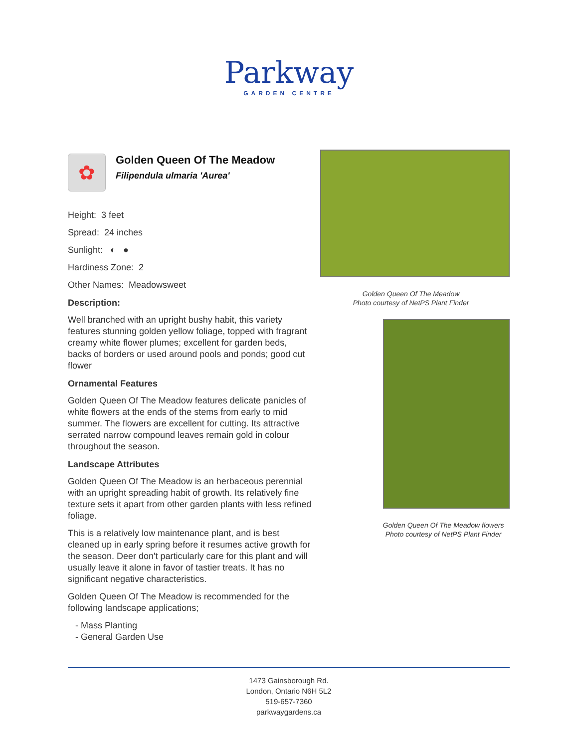Parkway
GARDEN CENTRE
✿
Golden Queen Of The Meadow
Filipendula ulmaria 'Aurea'
Height: 3 feet
Spread: 24 inches
Sunlight: ◐ ●
Hardiness Zone: 2
Other Names: Meadowsweet
Description:
Well branched with an upright bushy habit, this variety features stunning golden yellow foliage, topped with fragrant creamy white flower plumes; excellent for garden beds, backs of borders or used around pools and ponds; good cut flower
Ornamental Features
Golden Queen Of The Meadow features delicate panicles of white flowers at the ends of the stems from early to mid summer. The flowers are excellent for cutting. Its attractive serrated narrow compound leaves remain gold in colour throughout the season.
Landscape Attributes
Golden Queen Of The Meadow is an herbaceous perennial with an upright spreading habit of growth. Its relatively fine texture sets it apart from other garden plants with less refined foliage.
This is a relatively low maintenance plant, and is best cleaned up in early spring before it resumes active growth for the season. Deer don't particularly care for this plant and will usually leave it alone in favor of tastier treats. It has no significant negative characteristics.
Golden Queen Of The Meadow is recommended for the following landscape applications;
- Mass Planting
- General Garden Use
Golden Queen Of The Meadow
Photo courtesy of NetPS Plant Finder
Golden Queen Of The Meadow flowers
Photo courtesy of NetPS Plant Finder
1473 Gainsborough Rd.
London, Ontario N6H 5L2
519-657-7360
parkwaygardens.ca